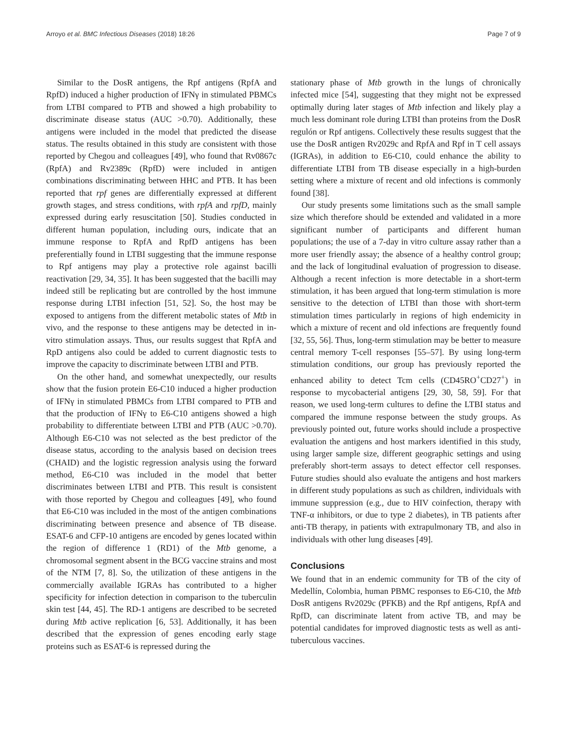Arroyo et al. BMC Infectious Diseases (2018) 18:26 Page 7 of 9
Similar to the DosR antigens, the Rpf antigens (RpfA and RpfD) induced a higher production of IFNγ in stimulated PBMCs from LTBI compared to PTB and showed a high probability to discriminate disease status (AUC >0.70). Additionally, these antigens were included in the model that predicted the disease status. The results obtained in this study are consistent with those reported by Chegou and colleagues [49], who found that Rv0867c (RpfA) and Rv2389c (RpfD) were included in antigen combinations discriminating between HHC and PTB. It has been reported that rpf genes are differentially expressed at different growth stages, and stress conditions, with rpfA and rpfD, mainly expressed during early resuscitation [50]. Studies conducted in different human population, including ours, indicate that an immune response to RpfA and RpfD antigens has been preferentially found in LTBI suggesting that the immune response to Rpf antigens may play a protective role against bacilli reactivation [29, 34, 35]. It has been suggested that the bacilli may indeed still be replicating but are controlled by the host immune response during LTBI infection [51, 52]. So, the host may be exposed to antigens from the different metabolic states of Mtb in vivo, and the response to these antigens may be detected in in-vitro stimulation assays. Thus, our results suggest that RpfA and RpD antigens also could be added to current diagnostic tests to improve the capacity to discriminate between LTBI and PTB.
On the other hand, and somewhat unexpectedly, our results show that the fusion protein E6-C10 induced a higher production of IFNγ in stimulated PBMCs from LTBI compared to PTB and that the production of IFNγ to E6-C10 antigens showed a high probability to differentiate between LTBI and PTB (AUC >0.70). Although E6-C10 was not selected as the best predictor of the disease status, according to the analysis based on decision trees (CHAID) and the logistic regression analysis using the forward method, E6-C10 was included in the model that better discriminates between LTBI and PTB. This result is consistent with those reported by Chegou and colleagues [49], who found that E6-C10 was included in the most of the antigen combinations discriminating between presence and absence of TB disease. ESAT-6 and CFP-10 antigens are encoded by genes located within the region of difference 1 (RD1) of the Mtb genome, a chromosomal segment absent in the BCG vaccine strains and most of the NTM [7, 8]. So, the utilization of these antigens in the commercially available IGRAs has contributed to a higher specificity for infection detection in comparison to the tuberculin skin test [44, 45]. The RD-1 antigens are described to be secreted during Mtb active replication [6, 53]. Additionally, it has been described that the expression of genes encoding early stage proteins such as ESAT-6 is repressed during the
stationary phase of Mtb growth in the lungs of chronically infected mice [54], suggesting that they might not be expressed optimally during later stages of Mtb infection and likely play a much less dominant role during LTBI than proteins from the DosR regulón or Rpf antigens. Collectively these results suggest that the use the DosR antigen Rv2029c and RpfA and Rpf in T cell assays (IGRAs), in addition to E6-C10, could enhance the ability to differentiate LTBI from TB disease especially in a high-burden setting where a mixture of recent and old infections is commonly found [38].
Our study presents some limitations such as the small sample size which therefore should be extended and validated in a more significant number of participants and different human populations; the use of a 7-day in vitro culture assay rather than a more user friendly assay; the absence of a healthy control group; and the lack of longitudinal evaluation of progression to disease. Although a recent infection is more detectable in a short-term stimulation, it has been argued that long-term stimulation is more sensitive to the detection of LTBI than those with short-term stimulation times particularly in regions of high endemicity in which a mixture of recent and old infections are frequently found [32, 55, 56]. Thus, long-term stimulation may be better to measure central memory T-cell responses [55–57]. By using long-term stimulation conditions, our group has previously reported the enhanced ability to detect Tcm cells (CD45RO<sup>+</sup>CD27<sup>+</sup>) in response to mycobacterial antigens [29, 30, 58, 59]. For that reason, we used long-term cultures to define the LTBI status and compared the immune response between the study groups. As previously pointed out, future works should include a prospective evaluation the antigens and host markers identified in this study, using larger sample size, different geographic settings and using preferably short-term assays to detect effector cell responses. Future studies should also evaluate the antigens and host markers in different study populations as such as children, individuals with immune suppression (e.g., due to HIV coinfection, therapy with TNF-α inhibitors, or due to type 2 diabetes), in TB patients after anti-TB therapy, in patients with extrapulmonary TB, and also in individuals with other lung diseases [49].
Conclusions
We found that in an endemic community for TB of the city of Medellín, Colombia, human PBMC responses to E6-C10, the Mtb DosR antigens Rv2029c (PFKB) and the Rpf antigens, RpfA and RpfD, can discriminate latent from active TB, and may be potential candidates for improved diagnostic tests as well as anti-tuberculous vaccines.